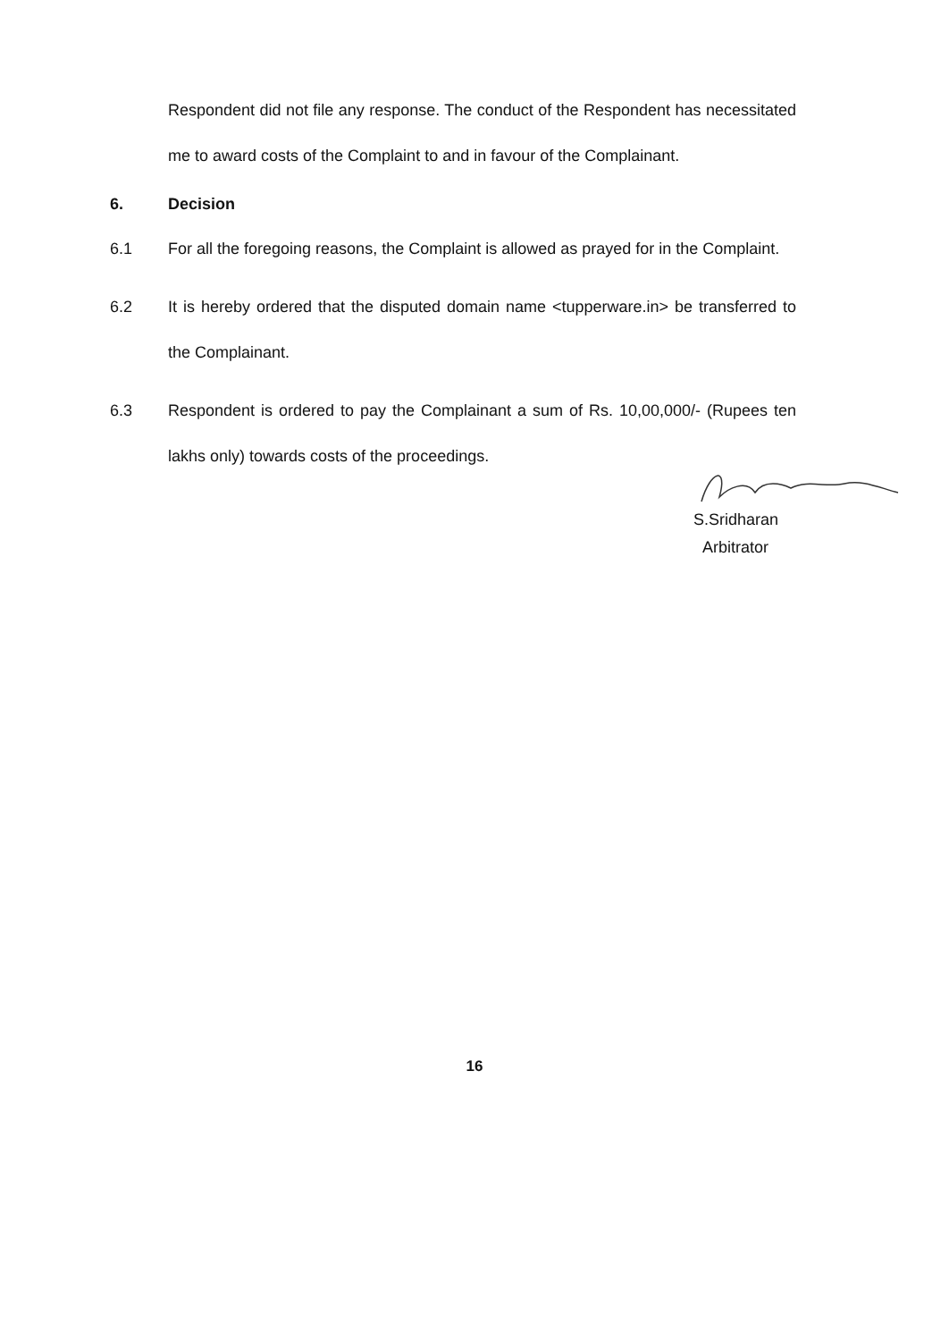Respondent did not file any response. The conduct of the Respondent has necessitated me to award costs of the Complaint to and in favour of the Complainant.
6. Decision
6.1 For all the foregoing reasons, the Complaint is allowed as prayed for in the Complaint.
6.2 It is hereby ordered that the disputed domain name <tupperware.in> be transferred to the Complainant.
6.3 Respondent is ordered to pay the Complainant a sum of Rs. 10,00,000/- (Rupees ten lakhs only) towards costs of the proceedings.
S.Sridharan
Arbitrator
16